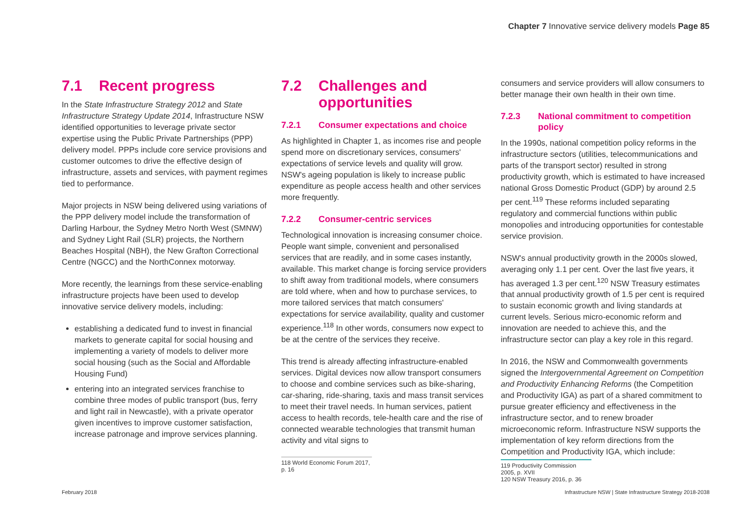Chapter 7 Innovative service delivery models Page 85
7.1 Recent progress
In the State Infrastructure Strategy 2012 and State Infrastructure Strategy Update 2014, Infrastructure NSW identified opportunities to leverage private sector expertise using the Public Private Partnerships (PPP) delivery model. PPPs include core service provisions and customer outcomes to drive the effective design of infrastructure, assets and services, with payment regimes tied to performance.
Major projects in NSW being delivered using variations of the PPP delivery model include the transformation of Darling Harbour, the Sydney Metro North West (SMNW) and Sydney Light Rail (SLR) projects, the Northern Beaches Hospital (NBH), the New Grafton Correctional Centre (NGCC) and the NorthConnex motorway.
More recently, the learnings from these service-enabling infrastructure projects have been used to develop innovative service delivery models, including:
establishing a dedicated fund to invest in financial markets to generate capital for social housing and implementing a variety of models to deliver more social housing (such as the Social and Affordable Housing Fund)
entering into an integrated services franchise to combine three modes of public transport (bus, ferry and light rail in Newcastle), with a private operator given incentives to improve customer satisfaction, increase patronage and improve services planning.
7.2 Challenges and opportunities
7.2.1 Consumer expectations and choice
As highlighted in Chapter 1, as incomes rise and people spend more on discretionary services, consumers' expectations of service levels and quality will grow. NSW's ageing population is likely to increase public expenditure as people access health and other services more frequently.
7.2.2 Consumer-centric services
Technological innovation is increasing consumer choice. People want simple, convenient and personalised services that are readily, and in some cases instantly, available. This market change is forcing service providers to shift away from traditional models, where consumers are told where, when and how to purchase services, to more tailored services that match consumers' expectations for service availability, quality and customer experience.<sup>118</sup> In other words, consumers now expect to be at the centre of the services they receive.
This trend is already affecting infrastructure-enabled services. Digital devices now allow transport consumers to choose and combine services such as bike-sharing, car-sharing, ride-sharing, taxis and mass transit services to meet their travel needs. In human services, patient access to health records, tele-health care and the rise of connected wearable technologies that transmit human activity and vital signs to
118 World Economic Forum 2017, p. 16
consumers and service providers will allow consumers to better manage their own health in their own time.
7.2.3 National commitment to competition policy
In the 1990s, national competition policy reforms in the infrastructure sectors (utilities, telecommunications and parts of the transport sector) resulted in strong productivity growth, which is estimated to have increased national Gross Domestic Product (GDP) by around 2.5 per cent.<sup>119</sup> These reforms included separating regulatory and commercial functions within public monopolies and introducing opportunities for contestable service provision.
NSW's annual productivity growth in the 2000s slowed, averaging only 1.1 per cent. Over the last five years, it has averaged 1.3 per cent.<sup>120</sup> NSW Treasury estimates that annual productivity growth of 1.5 per cent is required to sustain economic growth and living standards at current levels. Serious micro-economic reform and innovation are needed to achieve this, and the infrastructure sector can play a key role in this regard.
In 2016, the NSW and Commonwealth governments signed the Intergovernmental Agreement on Competition and Productivity Enhancing Reforms (the Competition and Productivity IGA) as part of a shared commitment to pursue greater efficiency and effectiveness in the infrastructure sector, and to renew broader microeconomic reform. Infrastructure NSW supports the implementation of key reform directions from the Competition and Productivity IGA, which include:
119 Productivity Commission 2005, p. XVII
120 NSW Treasury 2016, p. 36
February 2018 Infrastructure NSW | State Infrastructure Strategy 2018-2038